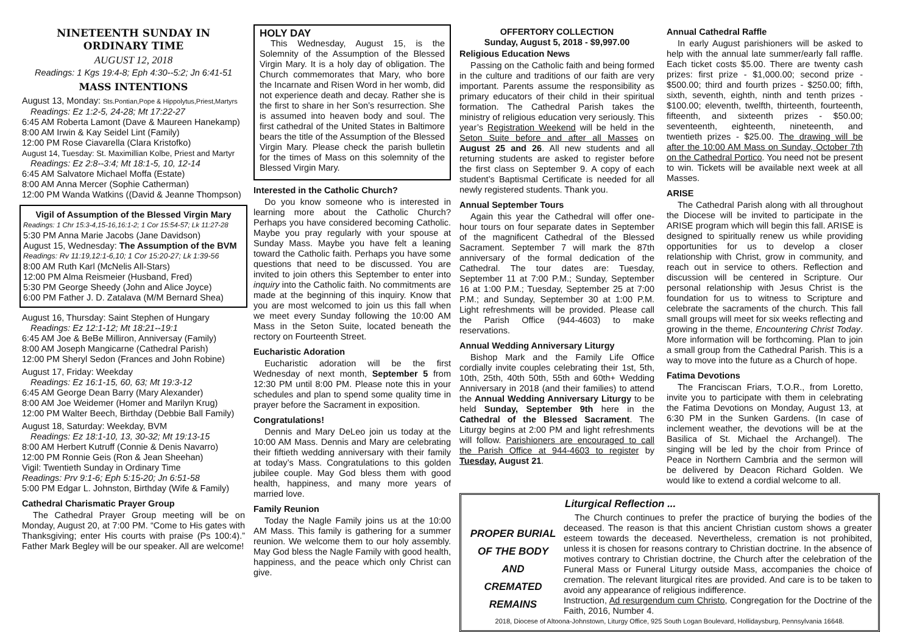NINETEENTH SUNDAY IN
ORDINARY TIME
AUGUST 12, 2018
Readings: 1 Kgs 19:4-8; Eph 4:30--5:2; Jn 6:41-51
MASS INTENTIONS
August 13, Monday: Sts.Pontian,Pope & Hippolytus,Priest,Martyrs
Readings: Ez 1:2-5, 24-28; Mt 17:22-27
6:45 AM Roberta Lamont (Dave & Maureen Hanekamp)
8:00 AM Irwin & Kay Seidel Lint (Family)
12:00 PM Rose Ciavarella (Clara Kristofko)
August 14, Tuesday: St. Maximillian Kolbe, Priest and Martyr
Readings: Ez 2:8--3:4; Mt 18:1-5, 10, 12-14
6:45 AM Salvatore Michael Moffa (Estate)
8:00 AM Anna Mercer (Sophie Catherman)
12:00 PM Wanda Watkins ((David & Jeanne Thompson)
Vigil of Assumption of the Blessed Virgin Mary
Readings: 1 Chr 15:3-4,15-16,16:1-2; 1 Cor 15:54-57; Lk 11:27-28
5:30 PM Anna Marie Jacobs (Jane Davidson)
August 15, Wednesday: The Assumption of the BVM
Readings: Rv 11:19,12:1-6,10; 1 Cor 15:20-27; Lk 1:39-56
8:00 AM Ruth Karl (McNelis All-Stars)
12:00 PM Alma Reismeier (Husband, Fred)
5:30 PM George Sheedy (John and Alice Joyce)
6:00 PM Father J. D. Zatalava (M/M Bernard Shea)
August 16, Thursday: Saint Stephen of Hungary
Readings: Ez 12:1-12; Mt 18:21--19:1
6:45 AM Joe & BeBe Milliron, Anniversay (Family)
8:00 AM Joseph Mangicarne (Cathedral Parish)
12:00 PM Sheryl Sedon (Frances and John Robine)
August 17, Friday: Weekday
Readings: Ez 16:1-15, 60, 63; Mt 19:3-12
6:45 AM George Dean Barry (Mary Alexander)
8:00 AM Joe Weidemer (Homer and Marilyn Krug)
12:00 PM Walter Beech, Birthday (Debbie Ball Family)
August 18, Saturday: Weekday, BVM
Readings: Ez 18:1-10, 13, 30-32; Mt 19:13-15
8:00 AM Herbert Kutruff (Connie & Denis Navarro)
12:00 PM Ronnie Geis (Ron & Jean Sheehan)
Vigil: Twentieth Sunday in Ordinary Time
Readings: Prv 9:1-6; Eph 5:15-20; Jn 6:51-58
5:00 PM Edgar L. Johnston, Birthday (Wife & Family)
Cathedral Charismatic Prayer Group
The Cathedral Prayer Group meeting will be on Monday, August 20, at 7:00 PM. “Come to His gates with Thanksgiving; enter His courts with praise (Ps 100:4).” Father Mark Begley will be our speaker. All are welcome!
HOLY DAY
This Wednesday, August 15, is the Solemnity of the Assumption of the Blessed Virgin Mary. It is a holy day of obligation. The Church commemorates that Mary, who bore the Incarnate and Risen Word in her womb, did not experience death and decay. Rather she is the first to share in her Son’s resurrection. She is assumed into heaven body and soul. The first cathedral of the United States in Baltimore bears the title of the Assumption of the Blessed Virgin Mary. Please check the parish bulletin for the times of Mass on this solemnity of the Blessed Virgin Mary.
Interested in the Catholic Church?
Do you know someone who is interested in learning more about the Catholic Church? Perhaps you have considered becoming Catholic. Maybe you pray regularly with your spouse at Sunday Mass. Maybe you have felt a leaning toward the Catholic faith. Perhaps you have some questions that need to be discussed. You are invited to join others this September to enter into inquiry into the Catholic faith. No commitments are made at the beginning of this inquiry. Know that you are most welcomed to join us this fall when we meet every Sunday following the 10:00 AM Mass in the Seton Suite, located beneath the rectory on Fourteenth Street.
Eucharistic Adoration
Eucharistic adoration will be the first Wednesday of next month, September 5 from 12:30 PM until 8:00 PM. Please note this in your schedules and plan to spend some quality time in prayer before the Sacrament in exposition.
Congratulations!
Dennis and Mary DeLeo join us today at the 10:00 AM Mass. Dennis and Mary are celebrating their fiftieth wedding anniversary with their family at today’s Mass. Congratulations to this golden jubilee couple. May God bless them with good health, happiness, and many more years of married love.
Family Reunion
Today the Nagle Family joins us at the 10:00 AM Mass. This family is gathering for a summer reunion. We welcome them to our holy assembly. May God bless the Nagle Family with good health, happiness, and the peace which only Christ can give.
OFFERTORY COLLECTION
Sunday, August 5, 2018 - $9,997.00
Religious Education News
Passing on the Catholic faith and being formed in the culture and traditions of our faith are very important. Parents assume the responsibility as primary educators of their child in their spiritual formation. The Cathedral Parish takes the ministry of religious education very seriously. This year’s Registration Weekend will be held in the Seton Suite before and after all Masses on August 25 and 26. All new students and all returning students are asked to register before the first class on September 9. A copy of each student’s Baptismal Certificate is needed for all newly registered students. Thank you.
Annual September Tours
Again this year the Cathedral will offer one-hour tours on four separate dates in September of the magnificent Cathedral of the Blessed Sacrament. September 7 will mark the 87th anniversary of the formal dedication of the Cathedral. The tour dates are: Tuesday, September 11 at 7:00 P.M.; Sunday, September 16 at 1:00 P.M.; Tuesday, September 25 at 7:00 P.M.; and Sunday, September 30 at 1:00 P.M. Light refreshments will be provided. Please call the Parish Office (944-4603) to make reservations.
Annual Wedding Anniversary Liturgy
Bishop Mark and the Family Life Office cordially invite couples celebrating their 1st, 5th, 10th, 25th, 40th 50th, 55th and 60th+ Wedding Anniversary in 2018 (and their families) to attend the Annual Wedding Anniversary Liturgy to be held Sunday, September 9th here in the Cathedral of the Blessed Sacrament. The Liturgy begins at 2:00 PM and light refreshments will follow. Parishioners are encouraged to call the Parish Office at 944-4603 to register by Tuesday, August 21.
Annual Cathedral Raffle
In early August parishioners will be asked to help with the annual late summer/early fall raffle. Each ticket costs $5.00. There are twenty cash prizes: first prize - $1,000.00; second prize - $500.00; third and fourth prizes - $250.00; fifth, sixth, seventh, eighth, ninth and tenth prizes - $100.00; eleventh, twelfth, thirteenth, fourteenth, fifteenth, and sixteenth prizes - $50.00; seventeenth, eighteenth, nineteenth, and twentieth prizes - $25.00. The drawing will be after the 10:00 AM Mass on Sunday, October 7th on the Cathedral Portico. You need not be present to win. Tickets will be available next week at all Masses.
ARISE
The Cathedral Parish along with all throughout the Diocese will be invited to participate in the ARISE program which will begin this fall. ARISE is designed to spiritually renew us while providing opportunities for us to develop a closer relationship with Christ, grow in community, and reach out in service to others. Reflection and discussion will be centered in Scripture. Our personal relationship with Jesus Christ is the foundation for us to witness to Scripture and celebrate the sacraments of the church. This fall small groups will meet for six weeks reflecting and growing in the theme, Encountering Christ Today. More information will be forthcoming. Plan to join a small group from the Cathedral Parish. This is a way to move into the future as a Church of hope.
Fatima Devotions
The Franciscan Friars, T.O.R., from Loretto, invite you to participate with them in celebrating the Fatima Devotions on Monday, August 13, at 6:30 PM in the Sunken Gardens. (In case of inclement weather, the devotions will be at the Basilica of St. Michael the Archangel). The singing will be led by the choir from Prince of Peace in Northern Cambria and the sermon will be delivered by Deacon Richard Golden. We would like to extend a cordial welcome to all.
Liturgical Reflection ...
PROPER BURIAL
OF THE BODY
AND
CREMATED
REMAINS
The Church continues to prefer the practice of burying the bodies of the deceased. The reason is that this ancient Christian custom shows a greater esteem towards the deceased. Nevertheless, cremation is not prohibited, unless it is chosen for reasons contrary to Christian doctrine. In the absence of motives contrary to Christian doctrine, the Church after the celebration of the Funeral Mass or Funeral Liturgy outside Mass, accompanies the choice of cremation. The relevant liturgical rites are provided. And care is to be taken to avoid any appearance of religious indifference.
Instruction, Ad resurgendum cum Christo, Congregation for the Doctrine of the Faith, 2016, Number 4.
2018, Diocese of Altoona-Johnstown, Liturgy Office, 925 South Logan Boulevard, Hollidaysburg, Pennsylvania 16648.